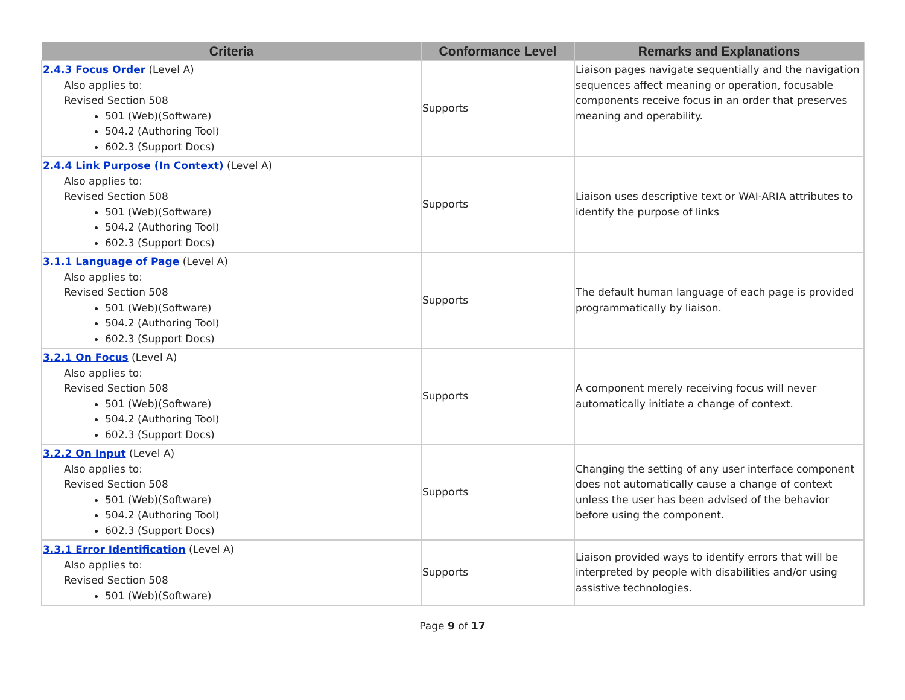| Criteria | Conformance Level | Remarks and Explanations |
| --- | --- | --- |
| 2.4.3 Focus Order (Level A) Also applies to: Revised Section 508 501 (Web)(Software) 504.2 (Authoring Tool) 602.3 (Support Docs) | Supports | Liaison pages navigate sequentially and the navigation sequences affect meaning or operation, focusable components receive focus in an order that preserves meaning and operability. |
| 2.4.4 Link Purpose (In Context) (Level A) Also applies to: Revised Section 508 501 (Web)(Software) 504.2 (Authoring Tool) 602.3 (Support Docs) | Supports | Liaison uses descriptive text or WAI-ARIA attributes to identify the purpose of links |
| 3.1.1 Language of Page (Level A) Also applies to: Revised Section 508 501 (Web)(Software) 504.2 (Authoring Tool) 602.3 (Support Docs) | Supports | The default human language of each page is provided programmatically by liaison. |
| 3.2.1 On Focus (Level A) Also applies to: Revised Section 508 501 (Web)(Software) 504.2 (Authoring Tool) 602.3 (Support Docs) | Supports | A component merely receiving focus will never automatically initiate a change of context. |
| 3.2.2 On Input (Level A) Also applies to: Revised Section 508 501 (Web)(Software) 504.2 (Authoring Tool) 602.3 (Support Docs) | Supports | Changing the setting of any user interface component does not automatically cause a change of context unless the user has been advised of the behavior before using the component. |
| 3.3.1 Error Identification (Level A) Also applies to: Revised Section 508 501 (Web)(Software) | Supports | Liaison provided ways to identify errors that will be interpreted by people with disabilities and/or using assistive technologies. |
Page 9 of 17